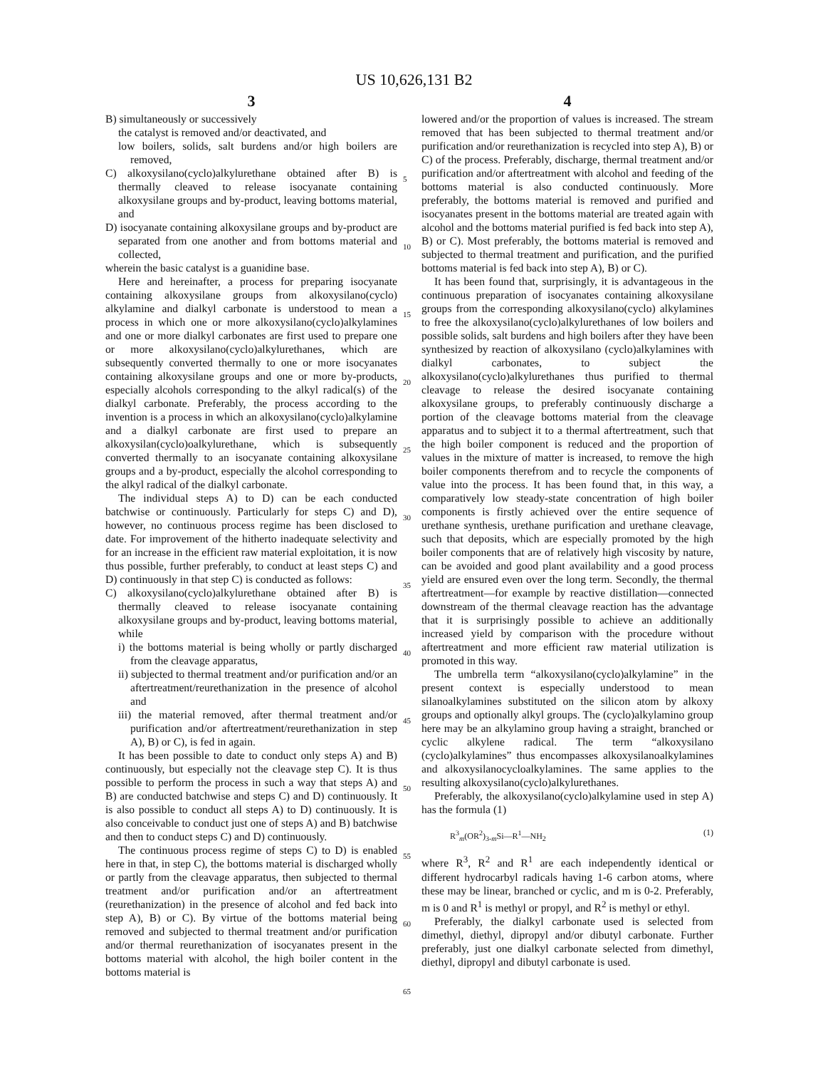US 10,626,131 B2
3
B) simultaneously or successively
the catalyst is removed and/or deactivated, and
low boilers, solids, salt burdens and/or high boilers are removed,
C) alkoxysilano(cyclo)alkylurethane obtained after B) is thermally cleaved to release isocyanate containing alkoxysilane groups and by-product, leaving bottoms material, and
D) isocyanate containing alkoxysilane groups and by-product are separated from one another and from bottoms material and collected,
wherein the basic catalyst is a guanidine base.
Here and hereinafter, a process for preparing isocyanate containing alkoxysilane groups from alkoxysilano(cyclo) alkylamine and dialkyl carbonate is understood to mean a process in which one or more alkoxysilano(cyclo)alkylamines and one or more dialkyl carbonates are first used to prepare one or more alkoxysilano(cyclo)alkylurethanes, which are subsequently converted thermally to one or more isocyanates containing alkoxysilane groups and one or more by-products, especially alcohols corresponding to the alkyl radical(s) of the dialkyl carbonate. Preferably, the process according to the invention is a process in which an alkoxysilano(cyclo)alkylamine and a dialkyl carbonate are first used to prepare an alkoxysilan(cyclo)oalkylurethane, which is subsequently converted thermally to an isocyanate containing alkoxysilane groups and a by-product, especially the alcohol corresponding to the alkyl radical of the dialkyl carbonate.
The individual steps A) to D) can be each conducted batchwise or continuously. Particularly for steps C) and D), however, no continuous process regime has been disclosed to date. For improvement of the hitherto inadequate selectivity and for an increase in the efficient raw material exploitation, it is now thus possible, further preferably, to conduct at least steps C) and D) continuously in that step C) is conducted as follows:
C) alkoxysilano(cyclo)alkylurethane obtained after B) is thermally cleaved to release isocyanate containing alkoxysilane groups and by-product, leaving bottoms material, while
i) the bottoms material is being wholly or partly discharged from the cleavage apparatus,
ii) subjected to thermal treatment and/or purification and/or an aftertreatment/reurethanization in the presence of alcohol and
iii) the material removed, after thermal treatment and/or purification and/or aftertreatment/reurethanization in step A), B) or C), is fed in again.
It has been possible to date to conduct only steps A) and B) continuously, but especially not the cleavage step C). It is thus possible to perform the process in such a way that steps A) and B) are conducted batchwise and steps C) and D) continuously. It is also possible to conduct all steps A) to D) continuously. It is also conceivable to conduct just one of steps A) and B) batchwise and then to conduct steps C) and D) continuously.
The continuous process regime of steps C) to D) is enabled here in that, in step C), the bottoms material is discharged wholly or partly from the cleavage apparatus, then subjected to thermal treatment and/or purification and/or an aftertreatment (reurethanization) in the presence of alcohol and fed back into step A), B) or C). By virtue of the bottoms material being removed and subjected to thermal treatment and/or purification and/or thermal reurethanization of isocyanates present in the bottoms material with alcohol, the high boiler content in the bottoms material is
5
10
15
20
25
30
35
40
45
50
55
60
65
4
lowered and/or the proportion of values is increased. The stream removed that has been subjected to thermal treatment and/or purification and/or reurethanization is recycled into step A), B) or C) of the process. Preferably, discharge, thermal treatment and/or purification and/or aftertreatment with alcohol and feeding of the bottoms material is also conducted continuously. More preferably, the bottoms material is removed and purified and isocyanates present in the bottoms material are treated again with alcohol and the bottoms material purified is fed back into step A), B) or C). Most preferably, the bottoms material is removed and subjected to thermal treatment and purification, and the purified bottoms material is fed back into step A), B) or C).
It has been found that, surprisingly, it is advantageous in the continuous preparation of isocyanates containing alkoxysilane groups from the corresponding alkoxysilano(cyclo) alkylamines to free the alkoxysilano(cyclo)alkylurethanes of low boilers and possible solids, salt burdens and high boilers after they have been synthesized by reaction of alkoxysilano (cyclo)alkylamines with dialkyl carbonates, to subject the alkoxysilano(cyclo)alkylurethanes thus purified to thermal cleavage to release the desired isocyanate containing alkoxysilane groups, to preferably continuously discharge a portion of the cleavage bottoms material from the cleavage apparatus and to subject it to a thermal aftertreatment, such that the high boiler component is reduced and the proportion of values in the mixture of matter is increased, to remove the high boiler components therefrom and to recycle the components of value into the process. It has been found that, in this way, a comparatively low steady-state concentration of high boiler components is firstly achieved over the entire sequence of urethane synthesis, urethane purification and urethane cleavage, such that deposits, which are especially promoted by the high boiler components that are of relatively high viscosity by nature, can be avoided and good plant availability and a good process yield are ensured even over the long term. Secondly, the thermal aftertreatment—for example by reactive distillation—connected downstream of the thermal cleavage reaction has the advantage that it is surprisingly possible to achieve an additionally increased yield by comparison with the procedure without aftertreatment and more efficient raw material utilization is promoted in this way.
The umbrella term “alkoxysilano(cyclo)alkylamine” in the present context is especially understood to mean silanoalkylamines substituted on the silicon atom by alkoxy groups and optionally alkyl groups. The (cyclo)alkylamino group here may be an alkylamino group having a straight, branched or cyclic alkylene radical. The term “alkoxysilano (cyclo)alkylamines” thus encompasses alkoxysilanoalkylamines and alkoxysilanocycloalkylamines. The same applies to the resulting alkoxysilano(cyclo)alkylurethanes.
Preferably, the alkoxysilano(cyclo)alkylamine used in step A) has the formula (1)
R<sup>3</sup><sub>m</sub>(OR<sup>2</sup>)<sub>3-m</sub>Si—R<sup>1</sup>—NH<sub>2</sub> (1)
where R<sup>3</sup>, R<sup>2</sup> and R<sup>1</sup> are each independently identical or different hydrocarbyl radicals having 1-6 carbon atoms, where these may be linear, branched or cyclic, and m is 0-2. Preferably, m is 0 and R<sup>1</sup> is methyl or propyl, and R<sup>2</sup> is methyl or ethyl.
Preferably, the dialkyl carbonate used is selected from dimethyl, diethyl, dipropyl and/or dibutyl carbonate. Further preferably, just one dialkyl carbonate selected from dimethyl, diethyl, dipropyl and dibutyl carbonate is used.